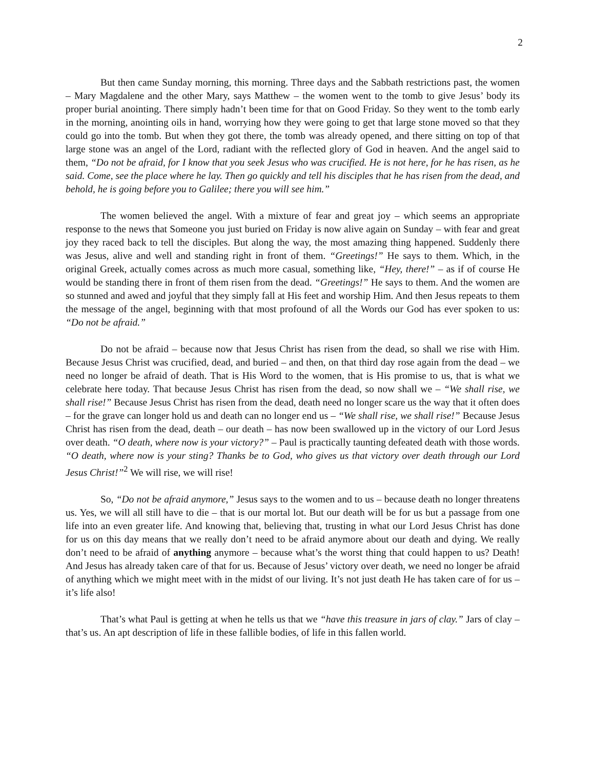2
But then came Sunday morning, this morning. Three days and the Sabbath restrictions past, the women – Mary Magdalene and the other Mary, says Matthew – the women went to the tomb to give Jesus’ body its proper burial anointing. There simply hadn’t been time for that on Good Friday. So they went to the tomb early in the morning, anointing oils in hand, worrying how they were going to get that large stone moved so that they could go into the tomb. But when they got there, the tomb was already opened, and there sitting on top of that large stone was an angel of the Lord, radiant with the reflected glory of God in heaven. And the angel said to them, “Do not be afraid, for I know that you seek Jesus who was crucified. He is not here, for he has risen, as he said. Come, see the place where he lay. Then go quickly and tell his disciples that he has risen from the dead, and behold, he is going before you to Galilee; there you will see him.”
The women believed the angel. With a mixture of fear and great joy – which seems an appropriate response to the news that Someone you just buried on Friday is now alive again on Sunday – with fear and great joy they raced back to tell the disciples. But along the way, the most amazing thing happened. Suddenly there was Jesus, alive and well and standing right in front of them. “Greetings!” He says to them. Which, in the original Greek, actually comes across as much more casual, something like, “Hey, there!” – as if of course He would be standing there in front of them risen from the dead. “Greetings!” He says to them. And the women are so stunned and awed and joyful that they simply fall at His feet and worship Him. And then Jesus repeats to them the message of the angel, beginning with that most profound of all the Words our God has ever spoken to us: “Do not be afraid.”
Do not be afraid – because now that Jesus Christ has risen from the dead, so shall we rise with Him. Because Jesus Christ was crucified, dead, and buried – and then, on that third day rose again from the dead – we need no longer be afraid of death. That is His Word to the women, that is His promise to us, that is what we celebrate here today. That because Jesus Christ has risen from the dead, so now shall we – “We shall rise, we shall rise!” Because Jesus Christ has risen from the dead, death need no longer scare us the way that it often does – for the grave can longer hold us and death can no longer end us – “We shall rise, we shall rise!” Because Jesus Christ has risen from the dead, death – our death – has now been swallowed up in the victory of our Lord Jesus over death. “O death, where now is your victory?” – Paul is practically taunting defeated death with those words. “O death, where now is your sting? Thanks be to God, who gives us that victory over death through our Lord Jesus Christ!”<sup>2</sup> We will rise, we will rise!
So, “Do not be afraid anymore,” Jesus says to the women and to us – because death no longer threatens us. Yes, we will all still have to die – that is our mortal lot. But our death will be for us but a passage from one life into an even greater life. And knowing that, believing that, trusting in what our Lord Jesus Christ has done for us on this day means that we really don’t need to be afraid anymore about our death and dying. We really don’t need to be afraid of anything anymore – because what’s the worst thing that could happen to us? Death! And Jesus has already taken care of that for us. Because of Jesus’ victory over death, we need no longer be afraid of anything which we might meet with in the midst of our living. It’s not just death He has taken care of for us – it’s life also!
That’s what Paul is getting at when he tells us that we “have this treasure in jars of clay.” Jars of clay – that’s us. An apt description of life in these fallible bodies, of life in this fallen world.